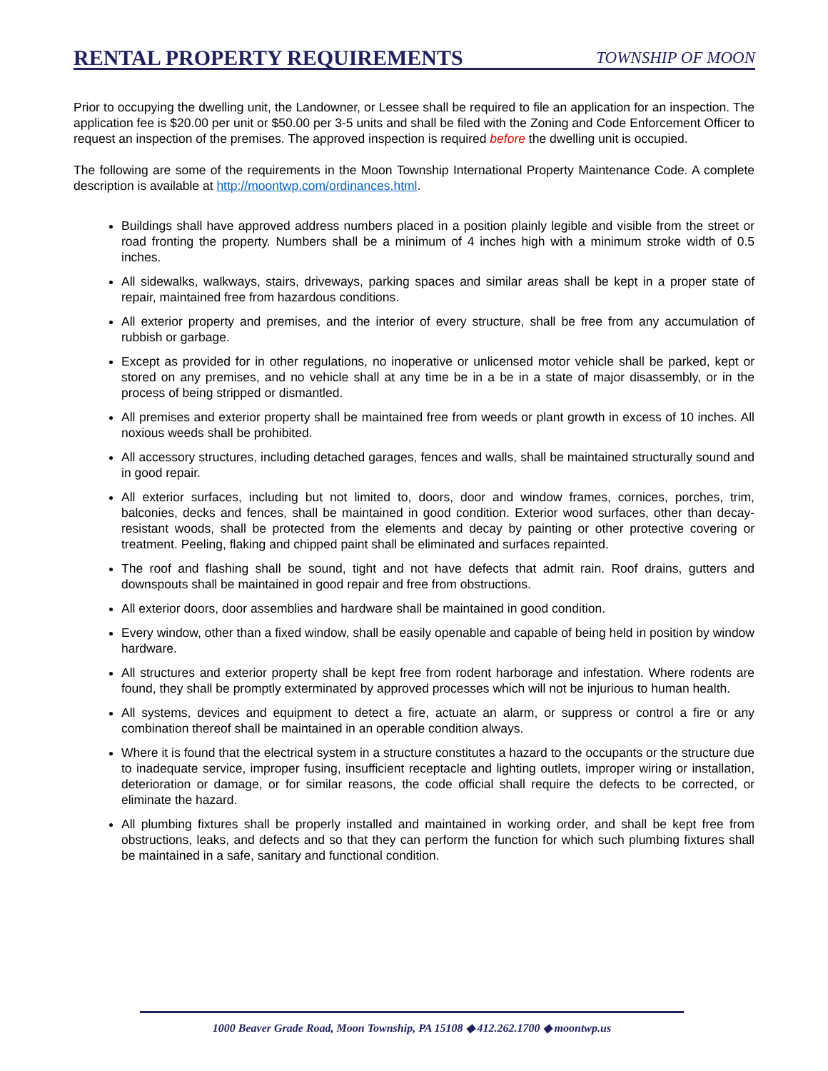RENTAL PROPERTY REQUIREMENTS
TOWNSHIP OF MOON
Prior to occupying the dwelling unit, the Landowner, or Lessee shall be required to file an application for an inspection. The application fee is $20.00 per unit or $50.00 per 3-5 units and shall be filed with the Zoning and Code Enforcement Officer to request an inspection of the premises. The approved inspection is required before the dwelling unit is occupied.
The following are some of the requirements in the Moon Township International Property Maintenance Code. A complete description is available at http://moontwp.com/ordinances.html.
Buildings shall have approved address numbers placed in a position plainly legible and visible from the street or road fronting the property. Numbers shall be a minimum of 4 inches high with a minimum stroke width of 0.5 inches.
All sidewalks, walkways, stairs, driveways, parking spaces and similar areas shall be kept in a proper state of repair, maintained free from hazardous conditions.
All exterior property and premises, and the interior of every structure, shall be free from any accumulation of rubbish or garbage.
Except as provided for in other regulations, no inoperative or unlicensed motor vehicle shall be parked, kept or stored on any premises, and no vehicle shall at any time be in a be in a state of major disassembly, or in the process of being stripped or dismantled.
All premises and exterior property shall be maintained free from weeds or plant growth in excess of 10 inches. All noxious weeds shall be prohibited.
All accessory structures, including detached garages, fences and walls, shall be maintained structurally sound and in good repair.
All exterior surfaces, including but not limited to, doors, door and window frames, cornices, porches, trim, balconies, decks and fences, shall be maintained in good condition. Exterior wood surfaces, other than decay-resistant woods, shall be protected from the elements and decay by painting or other protective covering or treatment. Peeling, flaking and chipped paint shall be eliminated and surfaces repainted.
The roof and flashing shall be sound, tight and not have defects that admit rain. Roof drains, gutters and downspouts shall be maintained in good repair and free from obstructions.
All exterior doors, door assemblies and hardware shall be maintained in good condition.
Every window, other than a fixed window, shall be easily openable and capable of being held in position by window hardware.
All structures and exterior property shall be kept free from rodent harborage and infestation. Where rodents are found, they shall be promptly exterminated by approved processes which will not be injurious to human health.
All systems, devices and equipment to detect a fire, actuate an alarm, or suppress or control a fire or any combination thereof shall be maintained in an operable condition always.
Where it is found that the electrical system in a structure constitutes a hazard to the occupants or the structure due to inadequate service, improper fusing, insufficient receptacle and lighting outlets, improper wiring or installation, deterioration or damage, or for similar reasons, the code official shall require the defects to be corrected, or eliminate the hazard.
All plumbing fixtures shall be properly installed and maintained in working order, and shall be kept free from obstructions, leaks, and defects and so that they can perform the function for which such plumbing fixtures shall be maintained in a safe, sanitary and functional condition.
1000 Beaver Grade Road, Moon Township, PA 15108 ◆ 412.262.1700 ◆ moontwp.us